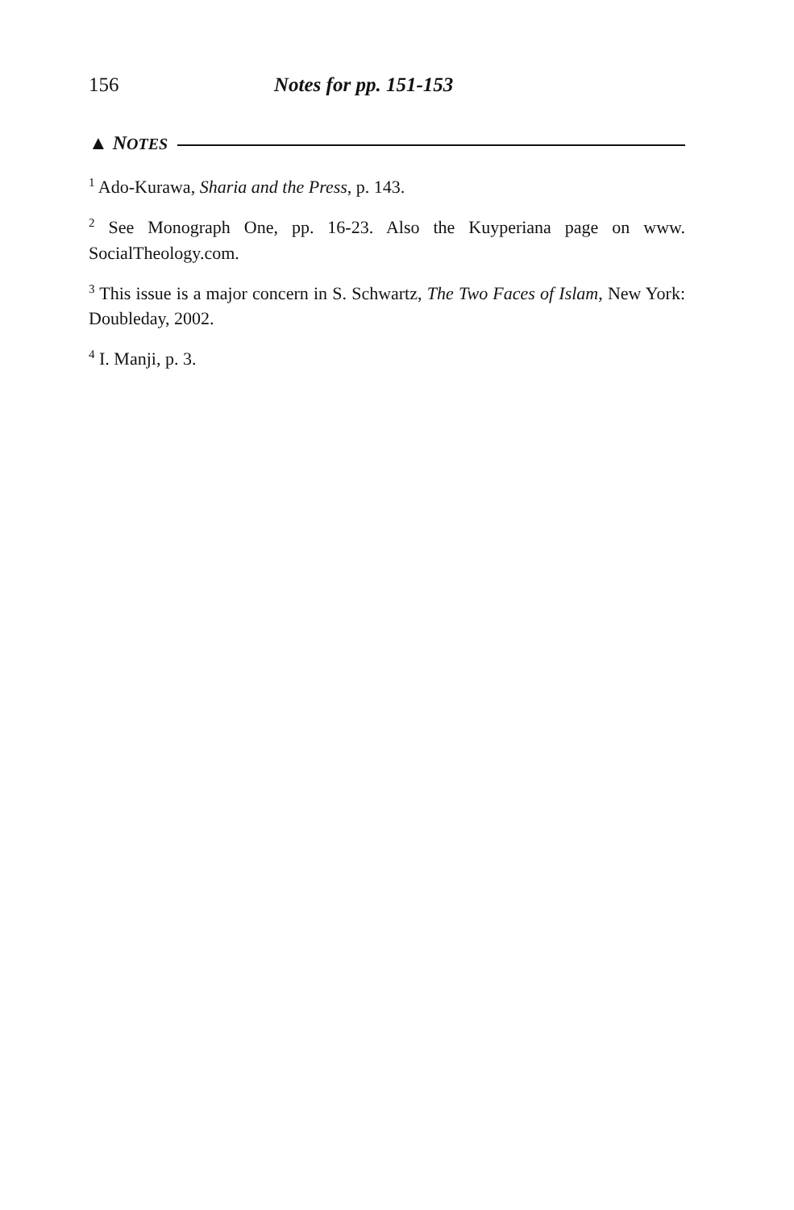156 Notes for pp. 151-153
▲ NOTES
<sup>1</sup> Ado-Kurawa, Sharia and the Press, p. 143.
<sup>2</sup> See Monograph One, pp. 16-23. Also the Kuyperiana page on www. SocialTheology.com.
<sup>3</sup> This issue is a major concern in S. Schwartz, The Two Faces of Islam, New York: Doubleday, 2002.
<sup>4</sup> I. Manji, p. 3.